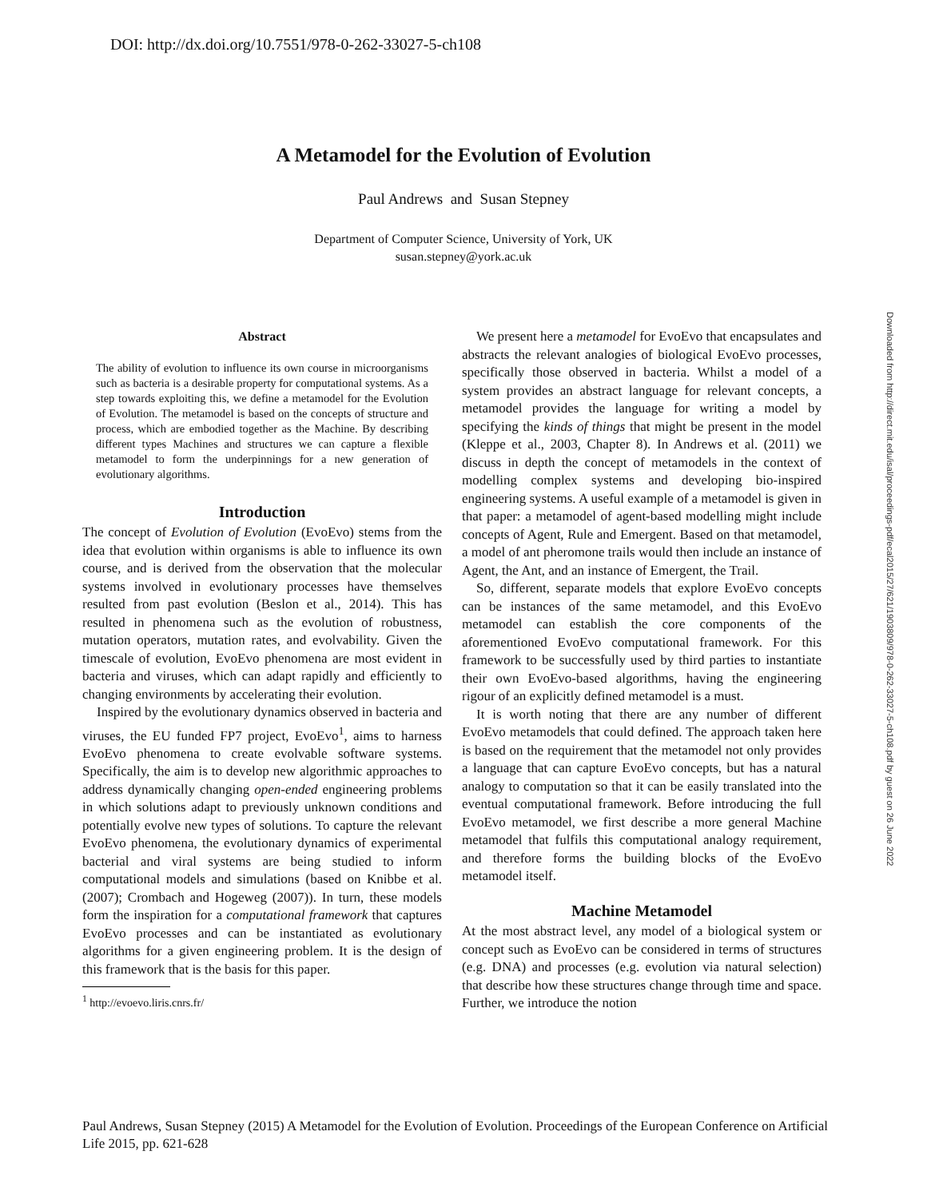DOI: http://dx.doi.org/10.7551/978-0-262-33027-5-ch108
A Metamodel for the Evolution of Evolution
Paul Andrews and Susan Stepney
Department of Computer Science, University of York, UK
susan.stepney@york.ac.uk
Abstract
The ability of evolution to influence its own course in microorganisms such as bacteria is a desirable property for computational systems. As a step towards exploiting this, we define a metamodel for the Evolution of Evolution. The metamodel is based on the concepts of structure and process, which are embodied together as the Machine. By describing different types Machines and structures we can capture a flexible metamodel to form the underpinnings for a new generation of evolutionary algorithms.
Introduction
The concept of Evolution of Evolution (EvoEvo) stems from the idea that evolution within organisms is able to influence its own course, and is derived from the observation that the molecular systems involved in evolutionary processes have themselves resulted from past evolution (Beslon et al., 2014). This has resulted in phenomena such as the evolution of robustness, mutation operators, mutation rates, and evolvability. Given the timescale of evolution, EvoEvo phenomena are most evident in bacteria and viruses, which can adapt rapidly and efficiently to changing environments by accelerating their evolution.
Inspired by the evolutionary dynamics observed in bacteria and viruses, the EU funded FP7 project, EvoEvo<sup>1</sup>, aims to harness EvoEvo phenomena to create evolvable software systems. Specifically, the aim is to develop new algorithmic approaches to address dynamically changing open-ended engineering problems in which solutions adapt to previously unknown conditions and potentially evolve new types of solutions. To capture the relevant EvoEvo phenomena, the evolutionary dynamics of experimental bacterial and viral systems are being studied to inform computational models and simulations (based on Knibbe et al. (2007); Crombach and Hogeweg (2007)). In turn, these models form the inspiration for a computational framework that captures EvoEvo processes and can be instantiated as evolutionary algorithms for a given engineering problem. It is the design of this framework that is the basis for this paper.
<sup>1</sup> http://evoevo.liris.cnrs.fr/
We present here a metamodel for EvoEvo that encapsulates and abstracts the relevant analogies of biological EvoEvo processes, specifically those observed in bacteria. Whilst a model of a system provides an abstract language for relevant concepts, a metamodel provides the language for writing a model by specifying the kinds of things that might be present in the model (Kleppe et al., 2003, Chapter 8). In Andrews et al. (2011) we discuss in depth the concept of metamodels in the context of modelling complex systems and developing bio-inspired engineering systems. A useful example of a metamodel is given in that paper: a metamodel of agent-based modelling might include concepts of Agent, Rule and Emergent. Based on that metamodel, a model of ant pheromone trails would then include an instance of Agent, the Ant, and an instance of Emergent, the Trail.
So, different, separate models that explore EvoEvo concepts can be instances of the same metamodel, and this EvoEvo metamodel can establish the core components of the aforementioned EvoEvo computational framework. For this framework to be successfully used by third parties to instantiate their own EvoEvo-based algorithms, having the engineering rigour of an explicitly defined metamodel is a must.
It is worth noting that there are any number of different EvoEvo metamodels that could defined. The approach taken here is based on the requirement that the metamodel not only provides a language that can capture EvoEvo concepts, but has a natural analogy to computation so that it can be easily translated into the eventual computational framework. Before introducing the full EvoEvo metamodel, we first describe a more general Machine metamodel that fulfils this computational analogy requirement, and therefore forms the building blocks of the EvoEvo metamodel itself.
Machine Metamodel
At the most abstract level, any model of a biological system or concept such as EvoEvo can be considered in terms of structures (e.g. DNA) and processes (e.g. evolution via natural selection) that describe how these structures change through time and space. Further, we introduce the notion
Downloaded from http://direct.mit.edu/isal/proceedings-pdf/ecal2015/27/621/1903809/978-0-262-33027-5-ch108.pdf by guest on 26 June 2022
Paul Andrews, Susan Stepney (2015) A Metamodel for the Evolution of Evolution. Proceedings of the European Conference on Artificial Life 2015, pp. 621-628